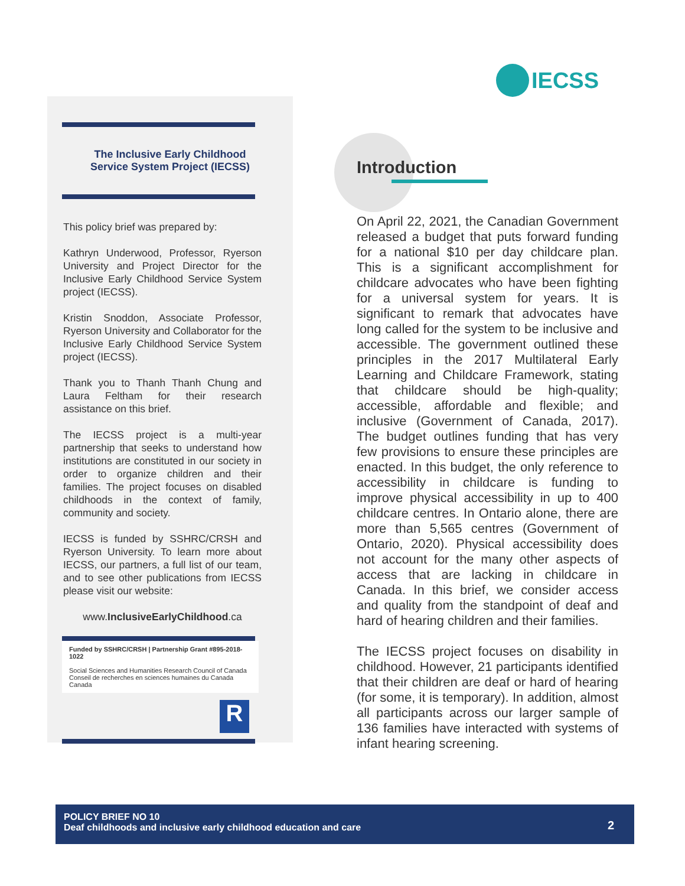IECSS
The Inclusive Early Childhood
Service System Project (IECSS)
This policy brief was prepared by:
Kathryn Underwood, Professor, Ryerson University and Project Director for the Inclusive Early Childhood Service System project (IECSS).
Kristin Snoddon, Associate Professor, Ryerson University and Collaborator for the Inclusive Early Childhood Service System project (IECSS).
Thank you to Thanh Thanh Chung and Laura Feltham for their research assistance on this brief.
The IECSS project is a multi-year partnership that seeks to understand how institutions are constituted in our society in order to organize children and their families. The project focuses on disabled childhoods in the context of family, community and society.
IECSS is funded by SSHRC/CRSH and Ryerson University. To learn more about IECSS, our partners, a full list of our team, and to see other publications from IECSS please visit our website:
www.InclusiveEarlyChildhood.ca
Funded by SSHRC/CRSH | Partnership Grant #895-2018-1022
Social Sciences and Humanities Research Council of Canada Conseil de recherches en sciences humaines du Canada Canada
R
Introduction
On April 22, 2021, the Canadian Government released a budget that puts forward funding for a national $10 per day childcare plan. This is a significant accomplishment for childcare advocates who have been fighting for a universal system for years. It is significant to remark that advocates have long called for the system to be inclusive and accessible. The government outlined these principles in the 2017 Multilateral Early Learning and Childcare Framework, stating that childcare should be high-quality; accessible, affordable and flexible; and inclusive (Government of Canada, 2017). The budget outlines funding that has very few provisions to ensure these principles are enacted. In this budget, the only reference to accessibility in childcare is funding to improve physical accessibility in up to 400 childcare centres. In Ontario alone, there are more than 5,565 centres (Government of Ontario, 2020). Physical accessibility does not account for the many other aspects of access that are lacking in childcare in Canada. In this brief, we consider access and quality from the standpoint of deaf and hard of hearing children and their families.
The IECSS project focuses on disability in childhood. However, 21 participants identified that their children are deaf or hard of hearing (for some, it is temporary). In addition, almost all participants across our larger sample of 136 families have interacted with systems of infant hearing screening.
POLICY BRIEF NO 10
Deaf childhoods and inclusive early childhood education and care
2